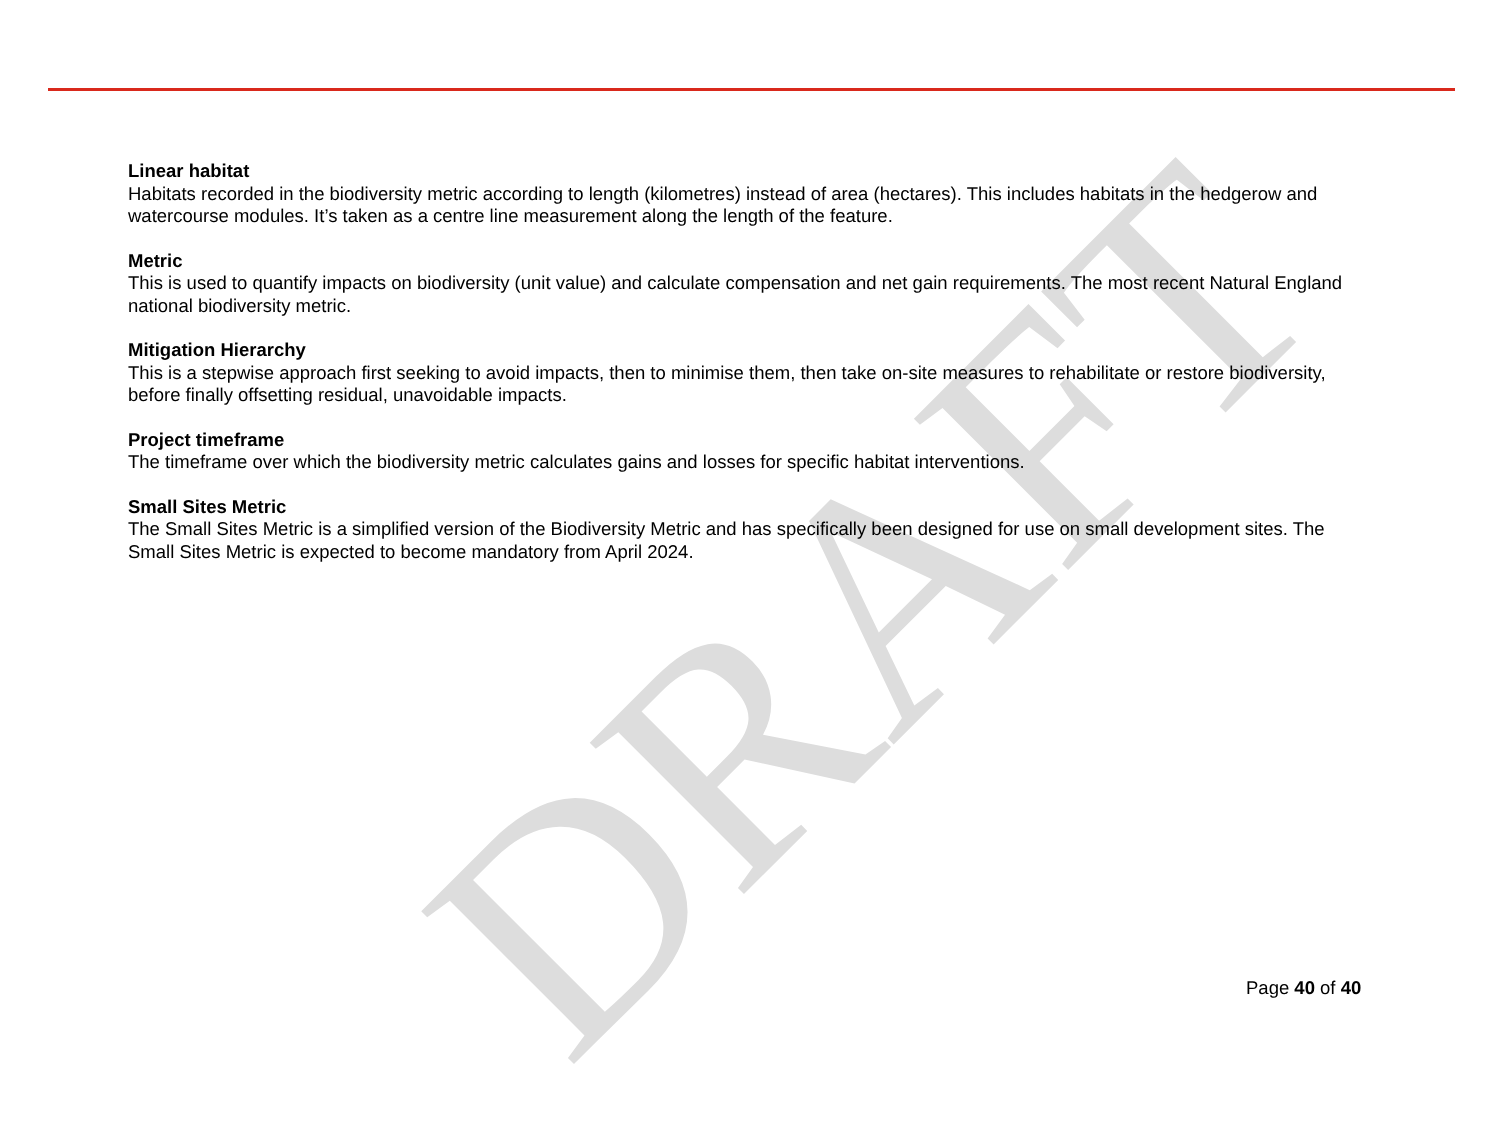DRAFT
Linear habitat
Habitats recorded in the biodiversity metric according to length (kilometres) instead of area (hectares). This includes habitats in the hedgerow and watercourse modules. It’s taken as a centre line measurement along the length of the feature.
Metric
This is used to quantify impacts on biodiversity (unit value) and calculate compensation and net gain requirements. The most recent Natural England national biodiversity metric.
Mitigation Hierarchy
This is a stepwise approach first seeking to avoid impacts, then to minimise them, then take on-site measures to rehabilitate or restore biodiversity, before finally offsetting residual, unavoidable impacts.
Project timeframe
The timeframe over which the biodiversity metric calculates gains and losses for specific habitat interventions.
Small Sites Metric
The Small Sites Metric is a simplified version of the Biodiversity Metric and has specifically been designed for use on small development sites. The Small Sites Metric is expected to become mandatory from April 2024.
Page 40 of 40